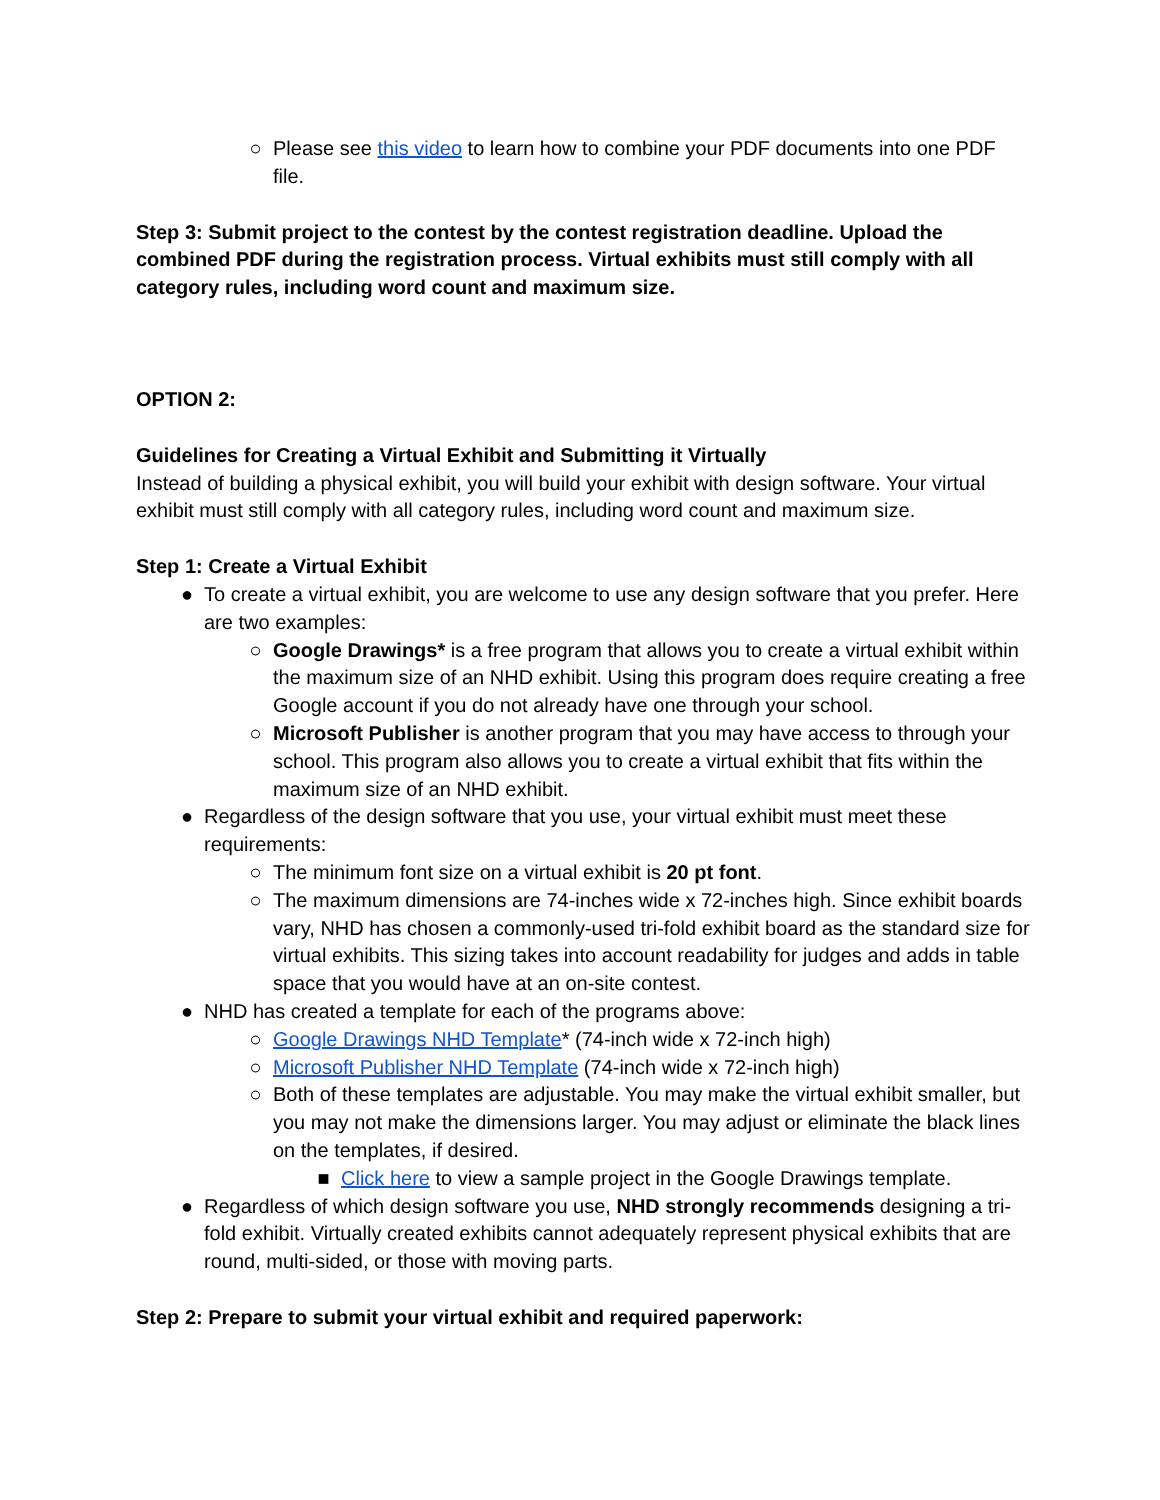○ Please see this video to learn how to combine your PDF documents into one PDF file.
Step 3: Submit project to the contest by the contest registration deadline. Upload the combined PDF during the registration process. Virtual exhibits must still comply with all category rules, including word count and maximum size.
OPTION 2:
Guidelines for Creating a Virtual Exhibit and Submitting it Virtually
Instead of building a physical exhibit, you will build your exhibit with design software. Your virtual exhibit must still comply with all category rules, including word count and maximum size.
Step 1: Create a Virtual Exhibit
● To create a virtual exhibit, you are welcome to use any design software that you prefer. Here are two examples:
○ Google Drawings* is a free program that allows you to create a virtual exhibit within the maximum size of an NHD exhibit. Using this program does require creating a free Google account if you do not already have one through your school.
○ Microsoft Publisher is another program that you may have access to through your school. This program also allows you to create a virtual exhibit that fits within the maximum size of an NHD exhibit.
● Regardless of the design software that you use, your virtual exhibit must meet these requirements:
○ The minimum font size on a virtual exhibit is 20 pt font.
○ The maximum dimensions are 74-inches wide x 72-inches high. Since exhibit boards vary, NHD has chosen a commonly-used tri-fold exhibit board as the standard size for virtual exhibits. This sizing takes into account readability for judges and adds in table space that you would have at an on-site contest.
● NHD has created a template for each of the programs above:
○ Google Drawings NHD Template* (74-inch wide x 72-inch high)
○ Microsoft Publisher NHD Template (74-inch wide x 72-inch high)
○ Both of these templates are adjustable. You may make the virtual exhibit smaller, but you may not make the dimensions larger. You may adjust or eliminate the black lines on the templates, if desired.
■ Click here to view a sample project in the Google Drawings template.
● Regardless of which design software you use, NHD strongly recommends designing a tri-fold exhibit. Virtually created exhibits cannot adequately represent physical exhibits that are round, multi-sided, or those with moving parts.
Step 2: Prepare to submit your virtual exhibit and required paperwork: